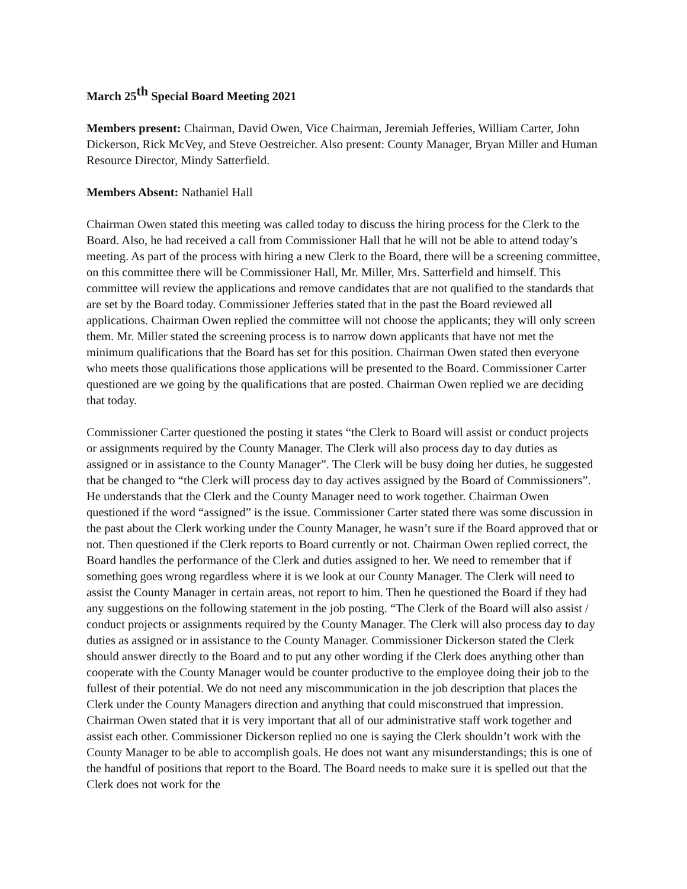March 25<sup>th</sup> Special Board Meeting 2021
Members present: Chairman, David Owen, Vice Chairman, Jeremiah Jefferies, William Carter, John Dickerson, Rick McVey, and Steve Oestreicher. Also present: County Manager, Bryan Miller and Human Resource Director, Mindy Satterfield.
Members Absent: Nathaniel Hall
Chairman Owen stated this meeting was called today to discuss the hiring process for the Clerk to the Board. Also, he had received a call from Commissioner Hall that he will not be able to attend today’s meeting. As part of the process with hiring a new Clerk to the Board, there will be a screening committee, on this committee there will be Commissioner Hall, Mr. Miller, Mrs. Satterfield and himself. This committee will review the applications and remove candidates that are not qualified to the standards that are set by the Board today. Commissioner Jefferies stated that in the past the Board reviewed all applications. Chairman Owen replied the committee will not choose the applicants; they will only screen them. Mr. Miller stated the screening process is to narrow down applicants that have not met the minimum qualifications that the Board has set for this position. Chairman Owen stated then everyone who meets those qualifications those applications will be presented to the Board. Commissioner Carter questioned are we going by the qualifications that are posted. Chairman Owen replied we are deciding that today.
Commissioner Carter questioned the posting it states “the Clerk to Board will assist or conduct projects or assignments required by the County Manager. The Clerk will also process day to day duties as assigned or in assistance to the County Manager”. The Clerk will be busy doing her duties, he suggested that be changed to “the Clerk will process day to day actives assigned by the Board of Commissioners”. He understands that the Clerk and the County Manager need to work together. Chairman Owen questioned if the word “assigned” is the issue. Commissioner Carter stated there was some discussion in the past about the Clerk working under the County Manager, he wasn’t sure if the Board approved that or not. Then questioned if the Clerk reports to Board currently or not. Chairman Owen replied correct, the Board handles the performance of the Clerk and duties assigned to her. We need to remember that if something goes wrong regardless where it is we look at our County Manager. The Clerk will need to assist the County Manager in certain areas, not report to him. Then he questioned the Board if they had any suggestions on the following statement in the job posting. “The Clerk of the Board will also assist / conduct projects or assignments required by the County Manager. The Clerk will also process day to day duties as assigned or in assistance to the County Manager. Commissioner Dickerson stated the Clerk should answer directly to the Board and to put any other wording if the Clerk does anything other than cooperate with the County Manager would be counter productive to the employee doing their job to the fullest of their potential. We do not need any miscommunication in the job description that places the Clerk under the County Managers direction and anything that could misconstrued that impression. Chairman Owen stated that it is very important that all of our administrative staff work together and assist each other. Commissioner Dickerson replied no one is saying the Clerk shouldn’t work with the County Manager to be able to accomplish goals. He does not want any misunderstandings; this is one of the handful of positions that report to the Board. The Board needs to make sure it is spelled out that the Clerk does not work for the